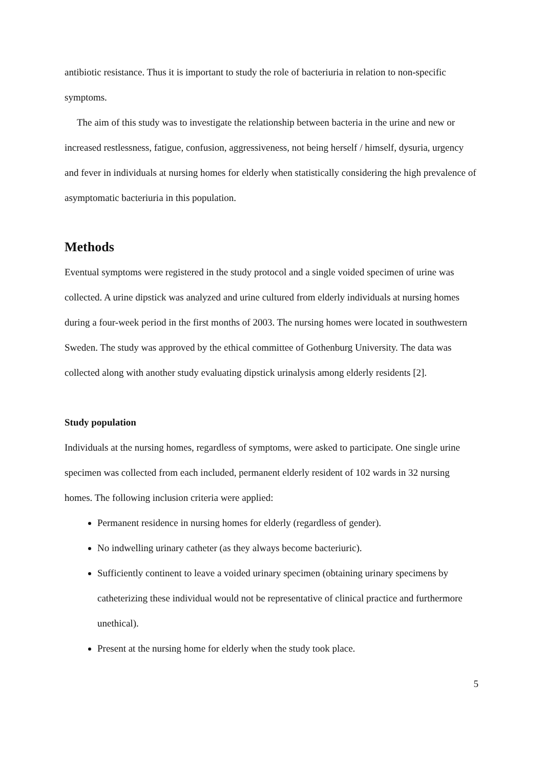antibiotic resistance. Thus it is important to study the role of bacteriuria in relation to non-specific symptoms.
The aim of this study was to investigate the relationship between bacteria in the urine and new or increased restlessness, fatigue, confusion, aggressiveness, not being herself / himself, dysuria, urgency and fever in individuals at nursing homes for elderly when statistically considering the high prevalence of asymptomatic bacteriuria in this population.
Methods
Eventual symptoms were registered in the study protocol and a single voided specimen of urine was collected. A urine dipstick was analyzed and urine cultured from elderly individuals at nursing homes during a four-week period in the first months of 2003. The nursing homes were located in southwestern Sweden. The study was approved by the ethical committee of Gothenburg University. The data was collected along with another study evaluating dipstick urinalysis among elderly residents [2].
Study population
Individuals at the nursing homes, regardless of symptoms, were asked to participate. One single urine specimen was collected from each included, permanent elderly resident of 102 wards in 32 nursing homes. The following inclusion criteria were applied:
Permanent residence in nursing homes for elderly (regardless of gender).
No indwelling urinary catheter (as they always become bacteriuric).
Sufficiently continent to leave a voided urinary specimen (obtaining urinary specimens by catheterizing these individual would not be representative of clinical practice and furthermore unethical).
Present at the nursing home for elderly when the study took place.
5